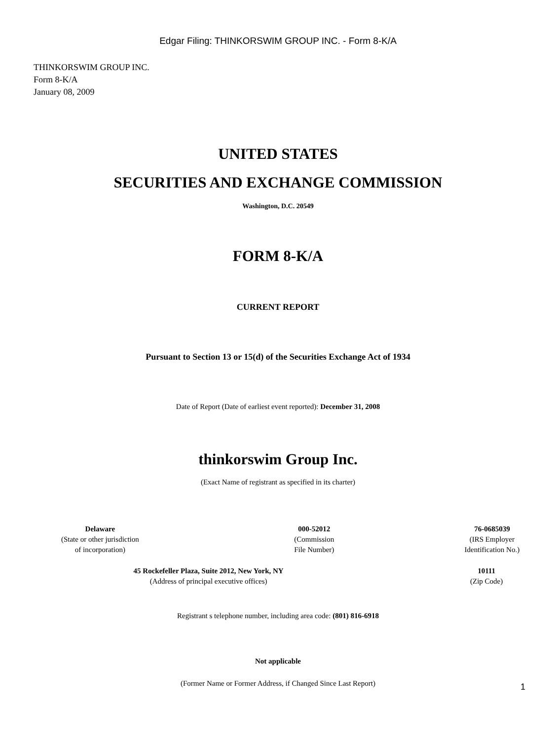Edgar Filing: THINKORSWIM GROUP INC. - Form 8-K/A
THINKORSWIM GROUP INC.
Form 8-K/A
January 08, 2009
UNITED STATES
SECURITIES AND EXCHANGE COMMISSION
Washington, D.C. 20549
FORM 8-K/A
CURRENT REPORT
Pursuant to Section 13 or 15(d) of the Securities Exchange Act of 1934
Date of Report (Date of earliest event reported): December 31, 2008
thinkorswim Group Inc.
(Exact Name of registrant as specified in its charter)
| Delaware (State or other jurisdiction of incorporation) | 000-52012 (Commission File Number) | 76-0685039 (IRS Employer Identification No.) |
| 45 Rockefeller Plaza, Suite 2012, New York, NY (Address of principal executive offices) | 10111 (Zip Code) |
Registrant s telephone number, including area code: (801) 816-6918
Not applicable
(Former Name or Former Address, if Changed Since Last Report)
1